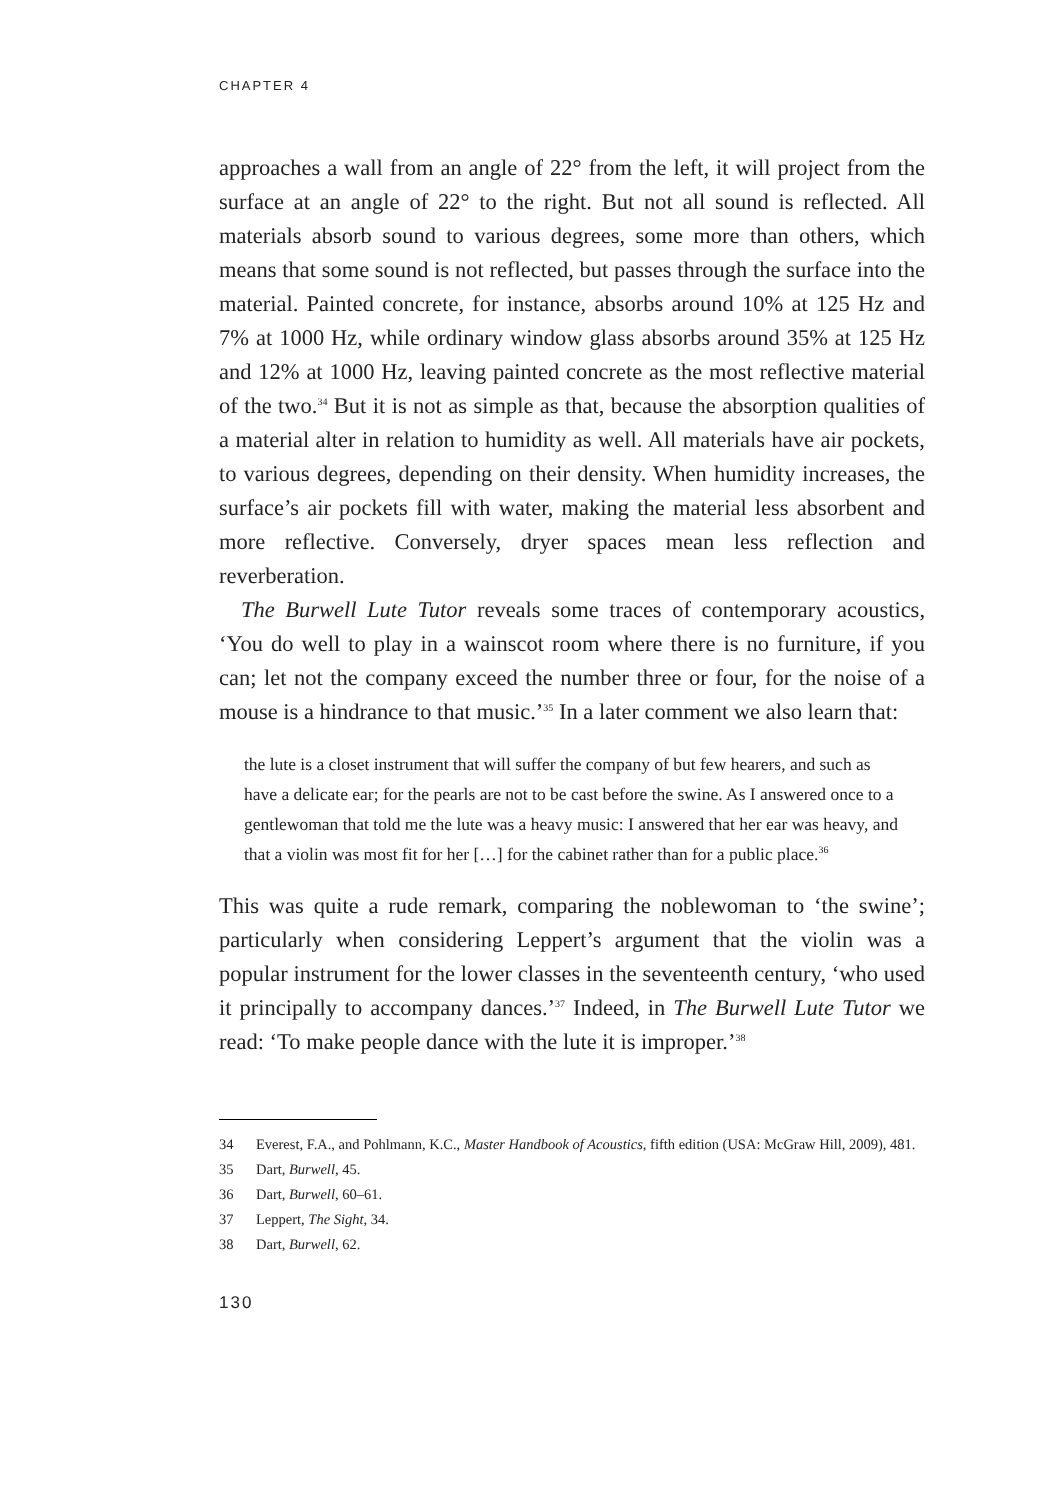CHAPTER 4
approaches a wall from an angle of 22° from the left, it will project from the surface at an angle of 22° to the right. But not all sound is reflected. All materials absorb sound to various degrees, some more than others, which means that some sound is not reflected, but passes through the surface into the material. Painted concrete, for instance, absorbs around 10% at 125 Hz and 7% at 1000 Hz, while ordinary window glass absorbs around 35% at 125 Hz and 12% at 1000 Hz, leaving painted concrete as the most reflective material of the two.<sup>34</sup> But it is not as simple as that, because the absorption qualities of a material alter in relation to humidity as well. All materials have air pockets, to various degrees, depending on their density. When humidity increases, the surface’s air pockets fill with water, making the material less absorbent and more reflective. Conversely, dryer spaces mean less reflection and reverberation.
The Burwell Lute Tutor reveals some traces of contemporary acoustics, ‘You do well to play in a wainscot room where there is no furniture, if you can; let not the company exceed the number three or four, for the noise of a mouse is a hindrance to that music.’<sup>35</sup> In a later comment we also learn that:
the lute is a closet instrument that will suffer the company of but few hearers, and such as have a delicate ear; for the pearls are not to be cast before the swine. As I answered once to a gentlewoman that told me the lute was a heavy music: I answered that her ear was heavy, and that a violin was most fit for her […] for the cabinet rather than for a public place.<sup>36</sup>
This was quite a rude remark, comparing the noblewoman to ‘the swine’; particularly when considering Leppert’s argument that the violin was a popular instrument for the lower classes in the seventeenth century, ‘who used it principally to accompany dances.’<sup>37</sup> Indeed, in The Burwell Lute Tutor we read: ‘To make people dance with the lute it is improper.’<sup>38</sup>
34 Everest, F.A., and Pohlmann, K.C., Master Handbook of Acoustics, fifth edition (USA: McGraw Hill, 2009), 481.
35 Dart, Burwell, 45.
36 Dart, Burwell, 60–61.
37 Leppert, The Sight, 34.
38 Dart, Burwell, 62.
130